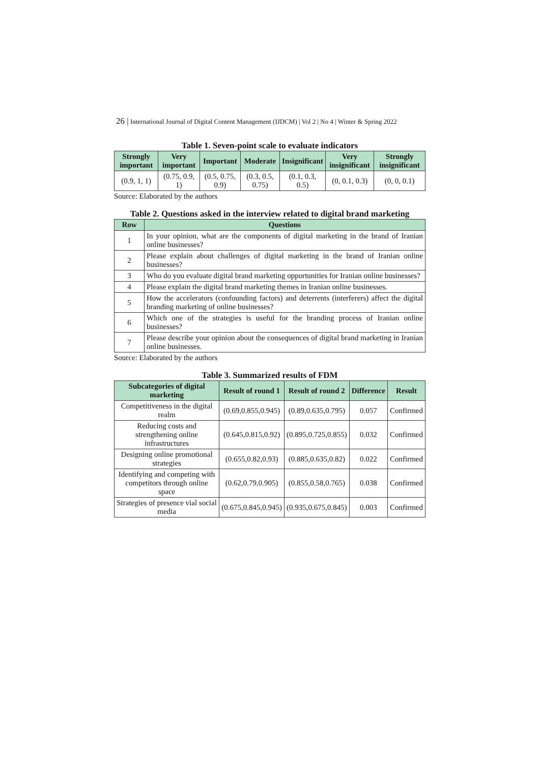26 | International Journal of Digital Content Management (IJDCM) | Vol 2 | No 4 | Winter & Spring 2022
Table 1. Seven-point scale to evaluate indicators
| Strongly important | Very important | Important | Moderate | Insignificant | Very insignificant | Strongly insignificant |
| --- | --- | --- | --- | --- | --- | --- |
| (0.9, 1, 1) | (0.75, 0.9, 1) | (0.5, 0.75, 0.9) | (0.3, 0.5, 0.75) | (0.1, 0.3, 0.5) | (0, 0.1, 0.3) | (0, 0, 0.1) |
Source: Elaborated by the authors
Table 2. Questions asked in the interview related to digital brand marketing
| Row | Questions |
| --- | --- |
| 1 | In your opinion, what are the components of digital marketing in the brand of Iranian online businesses? |
| 2 | Please explain about challenges of digital marketing in the brand of Iranian online businesses? |
| 3 | Who do you evaluate digital brand marketing opportunities for Iranian online businesses? |
| 4 | Please explain the digital brand marketing themes in Iranian online businesses. |
| 5 | How the accelerators (confounding factors) and deterrents (interferers) affect the digital branding marketing of online businesses? |
| 6 | Which one of the strategies is useful for the branding process of Iranian online businesses? |
| 7 | Please describe your opinion about the consequences of digital brand marketing in Iranian online businesses. |
Source: Elaborated by the authors
Table 3. Summarized results of FDM
| Subcategories of digital marketing | Result of round 1 | Result of round 2 | Difference | Result |
| --- | --- | --- | --- | --- |
| Competitiveness in the digital realm | (0.69,0.855,0.945) | (0.89,0.635,0.795) | 0.057 | Confirmed |
| Reducing costs and strengthening online infrastructures | (0.645,0.815,0.92) | (0.895,0.725,0.855) | 0.032 | Confirmed |
| Designing online promotional strategies | (0.655,0.82,0.93) | (0.885,0.635,0.82) | 0.022 | Confirmed |
| Identifying and competing with competitors through online space | (0.62,0.79,0.905) | (0.855,0.58,0.765) | 0.038 | Confirmed |
| Strategies of presence vial social media | (0.675,0.845,0.945) | (0.935,0.675,0.845) | 0.003 | Confirmed |